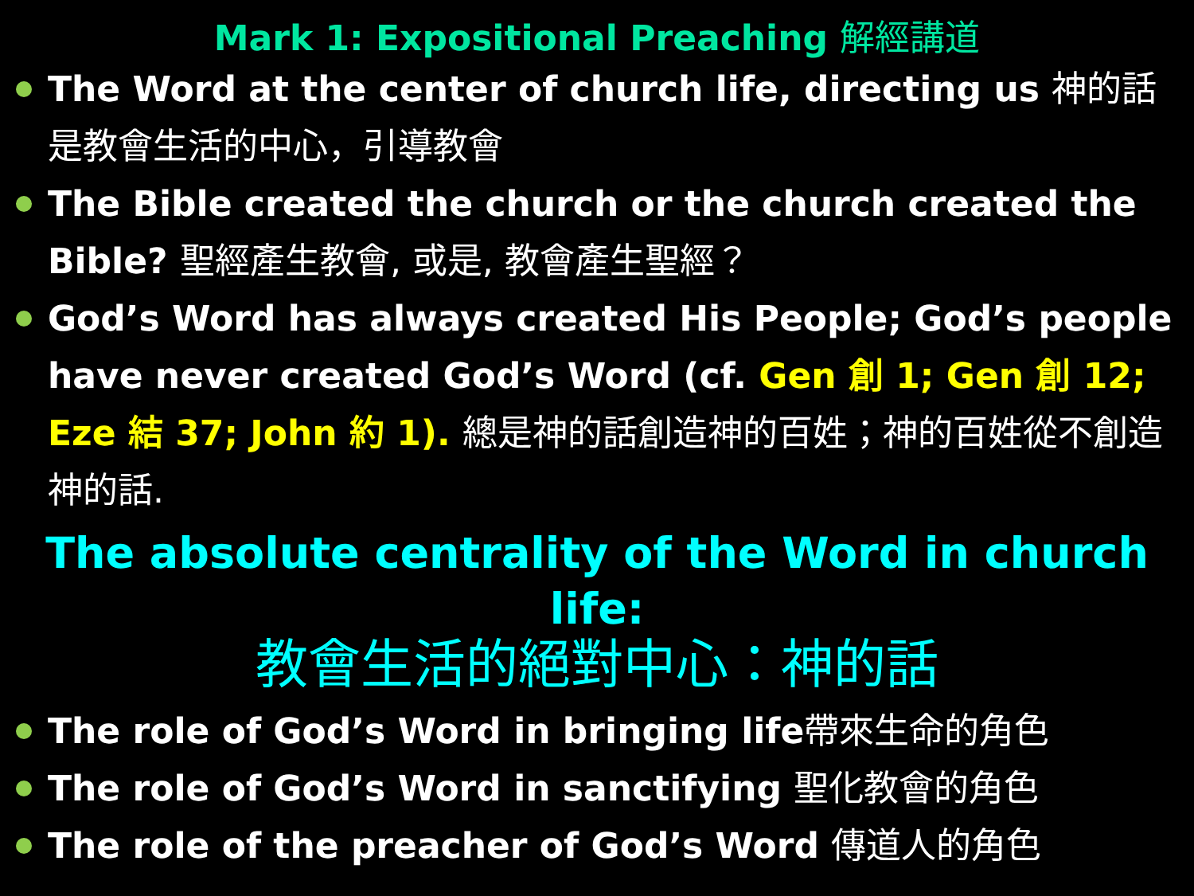Mark 1: Expositional Preaching 解經講道
The Word at the center of church life, directing us 神的話是教會生活的中心，引導教會
The Bible created the church or the church created the Bible? 聖經產生教會, 或是, 教會產生聖經？
God’s Word has always created His People; God’s people have never created God’s Word (cf. Gen 創 1; Gen 創 12; Eze 結 37; John 約 1). 總是神的話創造神的百姓；神的百姓從不創造神的話.
The absolute centrality of the Word in church life:
教會生活的絕對中心：神的話
The role of God’s Word in bringing life帶來生命的角色
The role of God’s Word in sanctifying 聖化教會的角色
The role of the preacher of God’s Word 傳道人的角色